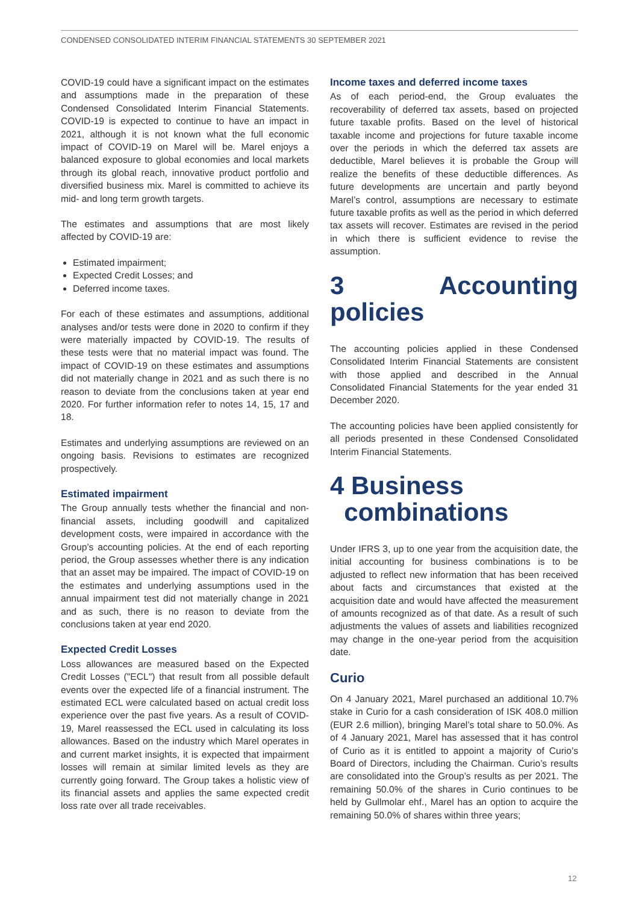CONDENSED CONSOLIDATED INTERIM FINANCIAL STATEMENTS 30 SEPTEMBER 2021
COVID-19 could have a significant impact on the estimates and assumptions made in the preparation of these Condensed Consolidated Interim Financial Statements. COVID-19 is expected to continue to have an impact in 2021, although it is not known what the full economic impact of COVID-19 on Marel will be. Marel enjoys a balanced exposure to global economies and local markets through its global reach, innovative product portfolio and diversified business mix. Marel is committed to achieve its mid- and long term growth targets.
The estimates and assumptions that are most likely affected by COVID-19 are:
Estimated impairment;
Expected Credit Losses; and
Deferred income taxes.
For each of these estimates and assumptions, additional analyses and/or tests were done in 2020 to confirm if they were materially impacted by COVID-19. The results of these tests were that no material impact was found. The impact of COVID-19 on these estimates and assumptions did not materially change in 2021 and as such there is no reason to deviate from the conclusions taken at year end 2020. For further information refer to notes 14, 15, 17 and 18.
Estimates and underlying assumptions are reviewed on an ongoing basis. Revisions to estimates are recognized prospectively.
Estimated impairment
The Group annually tests whether the financial and non-financial assets, including goodwill and capitalized development costs, were impaired in accordance with the Group’s accounting policies. At the end of each reporting period, the Group assesses whether there is any indication that an asset may be impaired. The impact of COVID-19 on the estimates and underlying assumptions used in the annual impairment test did not materially change in 2021 and as such, there is no reason to deviate from the conclusions taken at year end 2020.
Expected Credit Losses
Loss allowances are measured based on the Expected Credit Losses ("ECL") that result from all possible default events over the expected life of a financial instrument. The estimated ECL were calculated based on actual credit loss experience over the past five years. As a result of COVID-19, Marel reassessed the ECL used in calculating its loss allowances. Based on the industry which Marel operates in and current market insights, it is expected that impairment losses will remain at similar limited levels as they are currently going forward. The Group takes a holistic view of its financial assets and applies the same expected credit loss rate over all trade receivables.
Income taxes and deferred income taxes
As of each period-end, the Group evaluates the recoverability of deferred tax assets, based on projected future taxable profits. Based on the level of historical taxable income and projections for future taxable income over the periods in which the deferred tax assets are deductible, Marel believes it is probable the Group will realize the benefits of these deductible differences. As future developments are uncertain and partly beyond Marel’s control, assumptions are necessary to estimate future taxable profits as well as the period in which deferred tax assets will recover. Estimates are revised in the period in which there is sufficient evidence to revise the assumption.
3 Accounting policies
The accounting policies applied in these Condensed Consolidated Interim Financial Statements are consistent with those applied and described in the Annual Consolidated Financial Statements for the year ended 31 December 2020.
The accounting policies have been applied consistently for all periods presented in these Condensed Consolidated Interim Financial Statements.
4 Business
combinations
Under IFRS 3, up to one year from the acquisition date, the initial accounting for business combinations is to be adjusted to reflect new information that has been received about facts and circumstances that existed at the acquisition date and would have affected the measurement of amounts recognized as of that date. As a result of such adjustments the values of assets and liabilities recognized may change in the one-year period from the acquisition date.
Curio
On 4 January 2021, Marel purchased an additional 10.7% stake in Curio for a cash consideration of ISK 408.0 million (EUR 2.6 million), bringing Marel’s total share to 50.0%. As of 4 January 2021, Marel has assessed that it has control of Curio as it is entitled to appoint a majority of Curio’s Board of Directors, including the Chairman. Curio’s results are consolidated into the Group’s results as per 2021. The remaining 50.0% of the shares in Curio continues to be held by Gullmolar ehf., Marel has an option to acquire the remaining 50.0% of shares within three years;
12